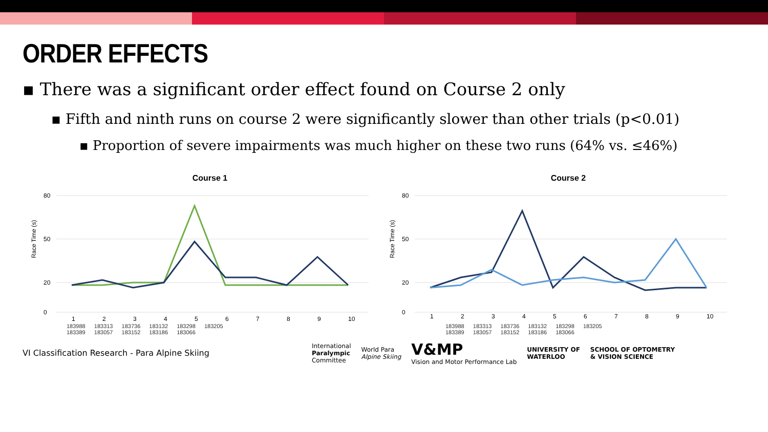ORDER EFFECTS
▪ There was a significant order effect found on Course 2 only
▪ Fifth and ninth runs on course 2 were significantly slower than other trials (p<0.01)
▪ Proportion of severe impairments was much higher on these two runs (64% vs. ≤46%)
Course 1
Race Time (s)
80
50
20
0
1
2
3
4
5
6
7
8
9
10
183988 183313 183736 183132 183298 183205
183389 183057 183152 183186 183066
Course 2
Race Time (s)
80
50
20
0
1
2
3
4
5
6
7
8
9
10
183988 183313 183736 183132 183298 183205
183389 183057 183152 183186 183066
VI Classification Research - Para Alpine Skiing
International
Paralympic
Committee
World Para
Alpine Skiing
V&MP
Vision and Motor Performance Lab
UNIVERSITY OF
WATERLOO
SCHOOL OF OPTOMETRY
& VISION SCIENCE